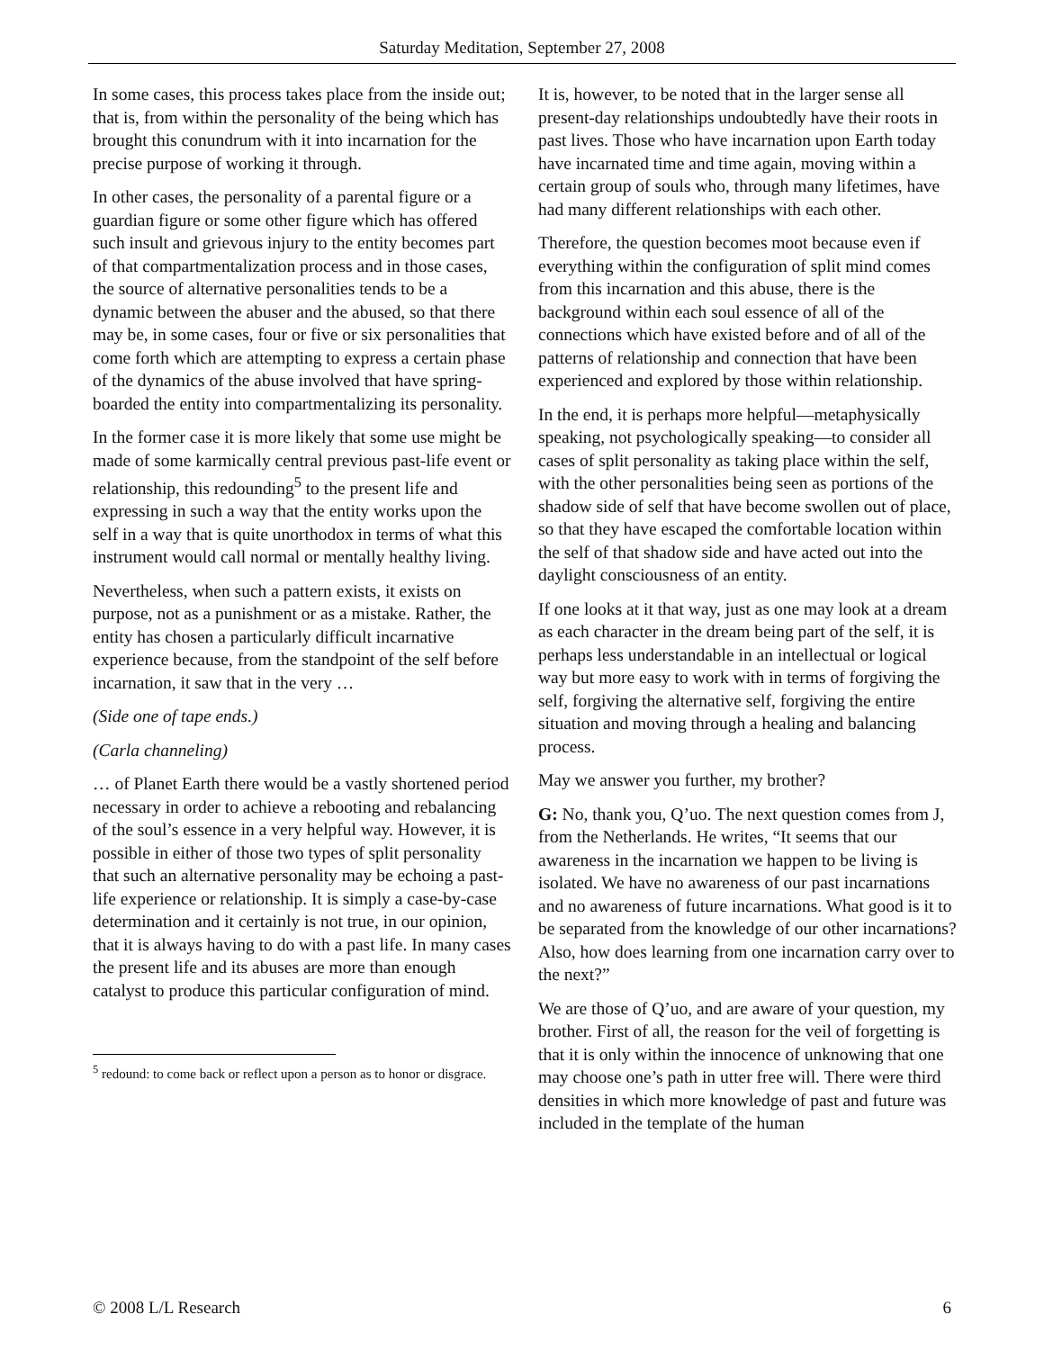Saturday Meditation, September 27, 2008
In some cases, this process takes place from the inside out; that is, from within the personality of the being which has brought this conundrum with it into incarnation for the precise purpose of working it through.
In other cases, the personality of a parental figure or a guardian figure or some other figure which has offered such insult and grievous injury to the entity becomes part of that compartmentalization process and in those cases, the source of alternative personalities tends to be a dynamic between the abuser and the abused, so that there may be, in some cases, four or five or six personalities that come forth which are attempting to express a certain phase of the dynamics of the abuse involved that have spring-boarded the entity into compartmentalizing its personality.
In the former case it is more likely that some use might be made of some karmically central previous past-life event or relationship, this redounding<sup>5</sup> to the present life and expressing in such a way that the entity works upon the self in a way that is quite unorthodox in terms of what this instrument would call normal or mentally healthy living.
Nevertheless, when such a pattern exists, it exists on purpose, not as a punishment or as a mistake. Rather, the entity has chosen a particularly difficult incarnative experience because, from the standpoint of the self before incarnation, it saw that in the very …
(Side one of tape ends.)
(Carla channeling)
… of Planet Earth there would be a vastly shortened period necessary in order to achieve a rebooting and rebalancing of the soul’s essence in a very helpful way. However, it is possible in either of those two types of split personality that such an alternative personality may be echoing a past-life experience or relationship. It is simply a case-by-case determination and it certainly is not true, in our opinion, that it is always having to do with a past life. In many cases the present life and its abuses are more than enough catalyst to produce this particular configuration of mind.
<sup>5</sup> redound: to come back or reflect upon a person as to honor or disgrace.
It is, however, to be noted that in the larger sense all present-day relationships undoubtedly have their roots in past lives. Those who have incarnation upon Earth today have incarnated time and time again, moving within a certain group of souls who, through many lifetimes, have had many different relationships with each other.
Therefore, the question becomes moot because even if everything within the configuration of split mind comes from this incarnation and this abuse, there is the background within each soul essence of all of the connections which have existed before and of all of the patterns of relationship and connection that have been experienced and explored by those within relationship.
In the end, it is perhaps more helpful—metaphysically speaking, not psychologically speaking—to consider all cases of split personality as taking place within the self, with the other personalities being seen as portions of the shadow side of self that have become swollen out of place, so that they have escaped the comfortable location within the self of that shadow side and have acted out into the daylight consciousness of an entity.
If one looks at it that way, just as one may look at a dream as each character in the dream being part of the self, it is perhaps less understandable in an intellectual or logical way but more easy to work with in terms of forgiving the self, forgiving the alternative self, forgiving the entire situation and moving through a healing and balancing process.
May we answer you further, my brother?
G: No, thank you, Q’uo. The next question comes from J, from the Netherlands. He writes, “It seems that our awareness in the incarnation we happen to be living is isolated. We have no awareness of our past incarnations and no awareness of future incarnations. What good is it to be separated from the knowledge of our other incarnations? Also, how does learning from one incarnation carry over to the next?”
We are those of Q’uo, and are aware of your question, my brother. First of all, the reason for the veil of forgetting is that it is only within the innocence of unknowing that one may choose one’s path in utter free will. There were third densities in which more knowledge of past and future was included in the template of the human
© 2008 L/L Research 6